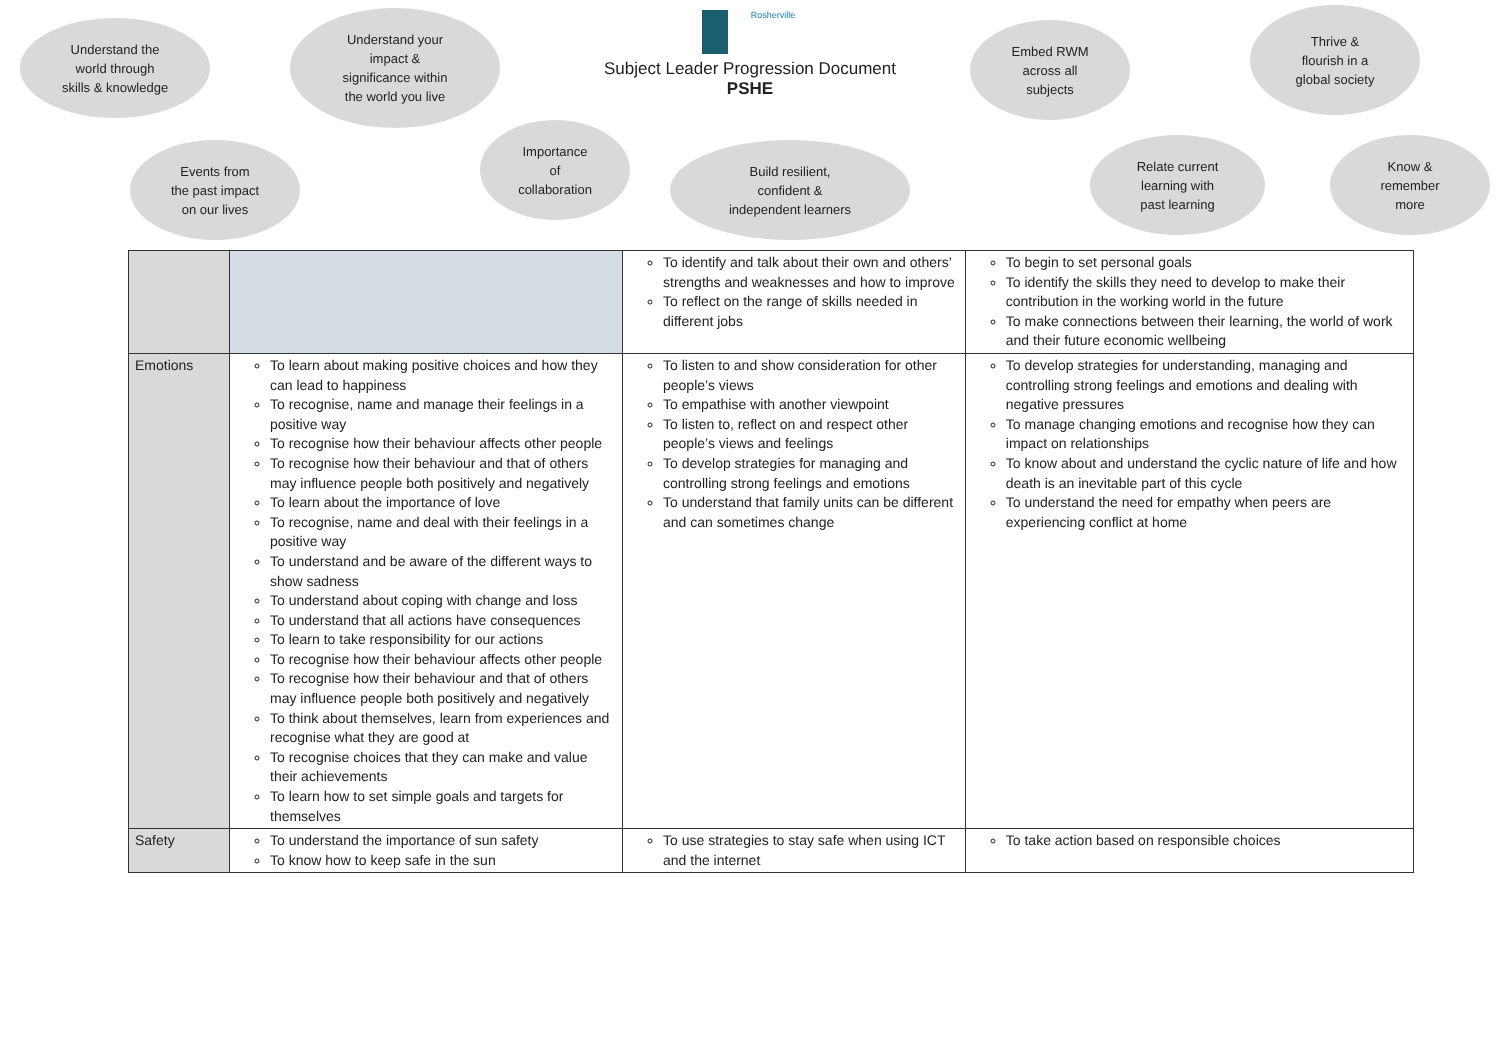Understand the
world through
skills & knowledge
Understand your
impact &
significance within
the world you live
Rosherville
Subject Leader Progression Document
PSHE
Embed RWM
across all
subjects
Thrive &
flourish in a
global society
Events from
the past impact
on our lives
Importance
of
collaboration
Build resilient,
confident &
independent learners
Relate current
learning with
past learning
Know &
remember
more
| | | To identify and talk about their own and others’ strengths and weaknesses and how to improve To reflect on the range of skills needed in different jobs | To begin to set personal goals To identify the skills they need to develop to make their contribution in the working world in the future To make connections between their learning, the world of work and their future economic wellbeing |
| Emotions | To learn about making positive choices and how they can lead to happiness To recognise, name and manage their feelings in a positive way To recognise how their behaviour affects other people To recognise how their behaviour and that of others may influence people both positively and negatively To learn about the importance of love To recognise, name and deal with their feelings in a positive way To understand and be aware of the different ways to show sadness To understand about coping with change and loss To understand that all actions have consequences To learn to take responsibility for our actions To recognise how their behaviour affects other people To recognise how their behaviour and that of others may influence people both positively and negatively To think about themselves, learn from experiences and recognise what they are good at To recognise choices that they can make and value their achievements To learn how to set simple goals and targets for themselves | To listen to and show consideration for other people’s views To empathise with another viewpoint To listen to, reflect on and respect other people’s views and feelings To develop strategies for managing and controlling strong feelings and emotions To understand that family units can be different and can sometimes change | To develop strategies for understanding, managing and controlling strong feelings and emotions and dealing with negative pressures To manage changing emotions and recognise how they can impact on relationships To know about and understand the cyclic nature of life and how death is an inevitable part of this cycle To understand the need for empathy when peers are experiencing conflict at home |
| Safety | To understand the importance of sun safety To know how to keep safe in the sun | To use strategies to stay safe when using ICT and the internet | To take action based on responsible choices |